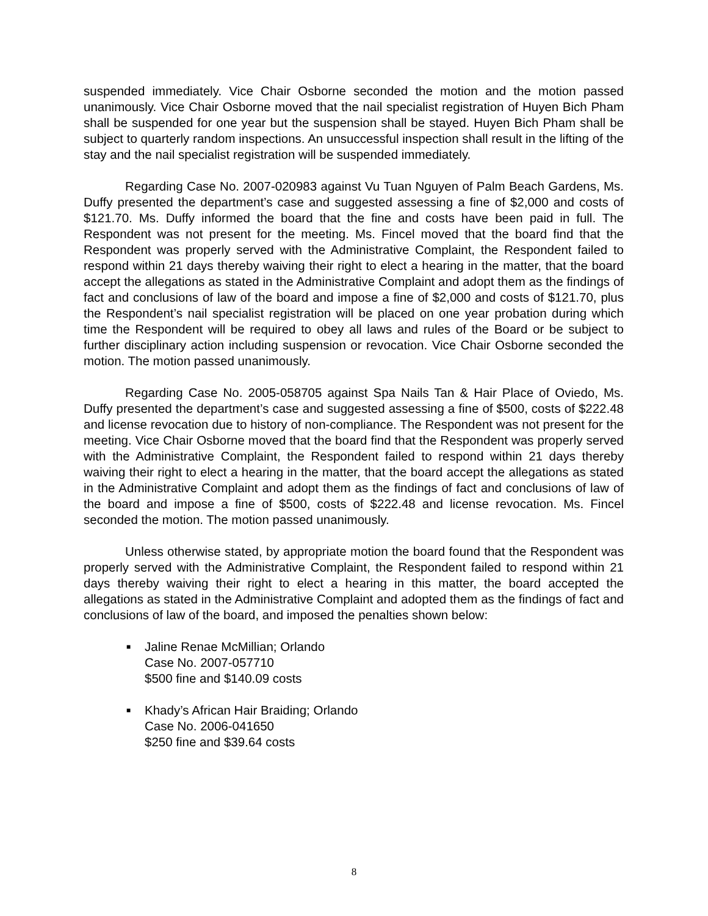suspended immediately. Vice Chair Osborne seconded the motion and the motion passed unanimously. Vice Chair Osborne moved that the nail specialist registration of Huyen Bich Pham shall be suspended for one year but the suspension shall be stayed. Huyen Bich Pham shall be subject to quarterly random inspections. An unsuccessful inspection shall result in the lifting of the stay and the nail specialist registration will be suspended immediately.
Regarding Case No. 2007-020983 against Vu Tuan Nguyen of Palm Beach Gardens, Ms. Duffy presented the department’s case and suggested assessing a fine of $2,000 and costs of $121.70. Ms. Duffy informed the board that the fine and costs have been paid in full. The Respondent was not present for the meeting. Ms. Fincel moved that the board find that the Respondent was properly served with the Administrative Complaint, the Respondent failed to respond within 21 days thereby waiving their right to elect a hearing in the matter, that the board accept the allegations as stated in the Administrative Complaint and adopt them as the findings of fact and conclusions of law of the board and impose a fine of $2,000 and costs of $121.70, plus the Respondent’s nail specialist registration will be placed on one year probation during which time the Respondent will be required to obey all laws and rules of the Board or be subject to further disciplinary action including suspension or revocation. Vice Chair Osborne seconded the motion. The motion passed unanimously.
Regarding Case No. 2005-058705 against Spa Nails Tan & Hair Place of Oviedo, Ms. Duffy presented the department’s case and suggested assessing a fine of $500, costs of $222.48 and license revocation due to history of non-compliance. The Respondent was not present for the meeting. Vice Chair Osborne moved that the board find that the Respondent was properly served with the Administrative Complaint, the Respondent failed to respond within 21 days thereby waiving their right to elect a hearing in the matter, that the board accept the allegations as stated in the Administrative Complaint and adopt them as the findings of fact and conclusions of law of the board and impose a fine of $500, costs of $222.48 and license revocation. Ms. Fincel seconded the motion. The motion passed unanimously.
Unless otherwise stated, by appropriate motion the board found that the Respondent was properly served with the Administrative Complaint, the Respondent failed to respond within 21 days thereby waiving their right to elect a hearing in this matter, the board accepted the allegations as stated in the Administrative Complaint and adopted them as the findings of fact and conclusions of law of the board, and imposed the penalties shown below:
■ Jaline Renae McMillian; Orlando
Case No. 2007-057710
$500 fine and $140.09 costs
■ Khady’s African Hair Braiding; Orlando
Case No. 2006-041650
$250 fine and $39.64 costs
8